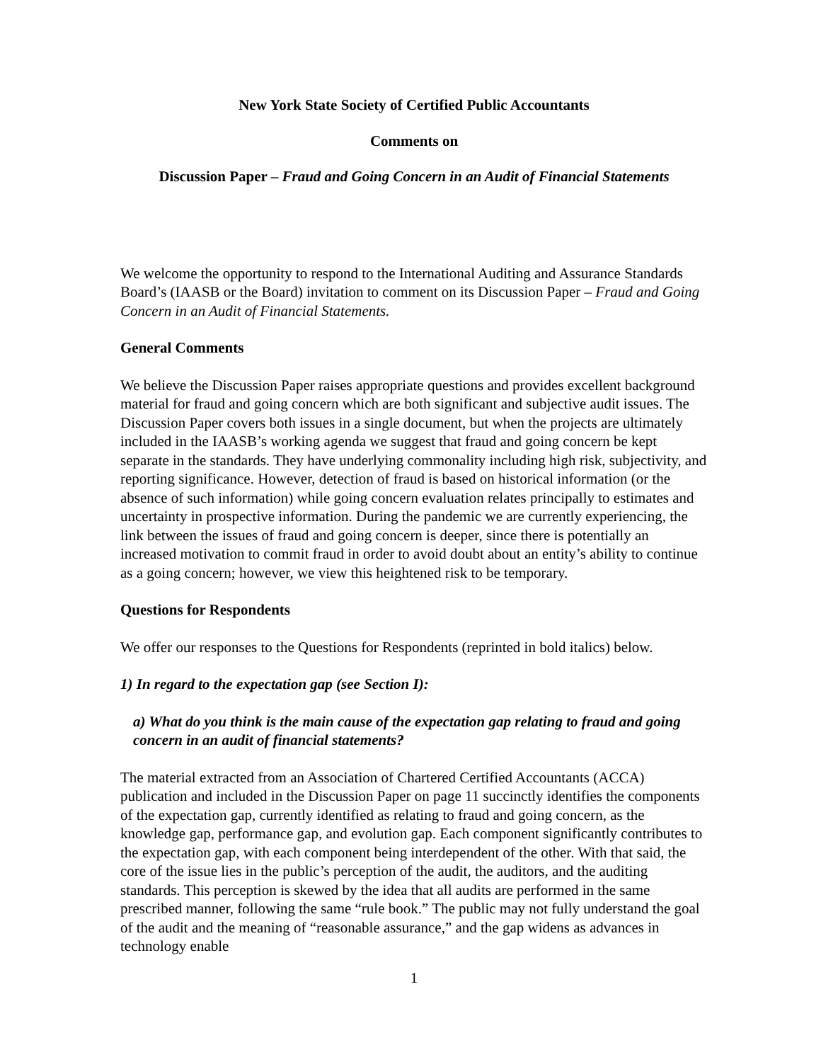New York State Society of Certified Public Accountants
Comments on
Discussion Paper – Fraud and Going Concern in an Audit of Financial Statements
We welcome the opportunity to respond to the International Auditing and Assurance Standards Board’s (IAASB or the Board) invitation to comment on its Discussion Paper – Fraud and Going Concern in an Audit of Financial Statements.
General Comments
We believe the Discussion Paper raises appropriate questions and provides excellent background material for fraud and going concern which are both significant and subjective audit issues. The Discussion Paper covers both issues in a single document, but when the projects are ultimately included in the IAASB’s working agenda we suggest that fraud and going concern be kept separate in the standards. They have underlying commonality including high risk, subjectivity, and reporting significance. However, detection of fraud is based on historical information (or the absence of such information) while going concern evaluation relates principally to estimates and uncertainty in prospective information. During the pandemic we are currently experiencing, the link between the issues of fraud and going concern is deeper, since there is potentially an increased motivation to commit fraud in order to avoid doubt about an entity’s ability to continue as a going concern; however, we view this heightened risk to be temporary.
Questions for Respondents
We offer our responses to the Questions for Respondents (reprinted in bold italics) below.
1) In regard to the expectation gap (see Section I):
a) What do you think is the main cause of the expectation gap relating to fraud and going concern in an audit of financial statements?
The material extracted from an Association of Chartered Certified Accountants (ACCA) publication and included in the Discussion Paper on page 11 succinctly identifies the components of the expectation gap, currently identified as relating to fraud and going concern, as the knowledge gap, performance gap, and evolution gap. Each component significantly contributes to the expectation gap, with each component being interdependent of the other. With that said, the core of the issue lies in the public’s perception of the audit, the auditors, and the auditing standards. This perception is skewed by the idea that all audits are performed in the same prescribed manner, following the same “rule book.” The public may not fully understand the goal of the audit and the meaning of “reasonable assurance,” and the gap widens as advances in technology enable
1